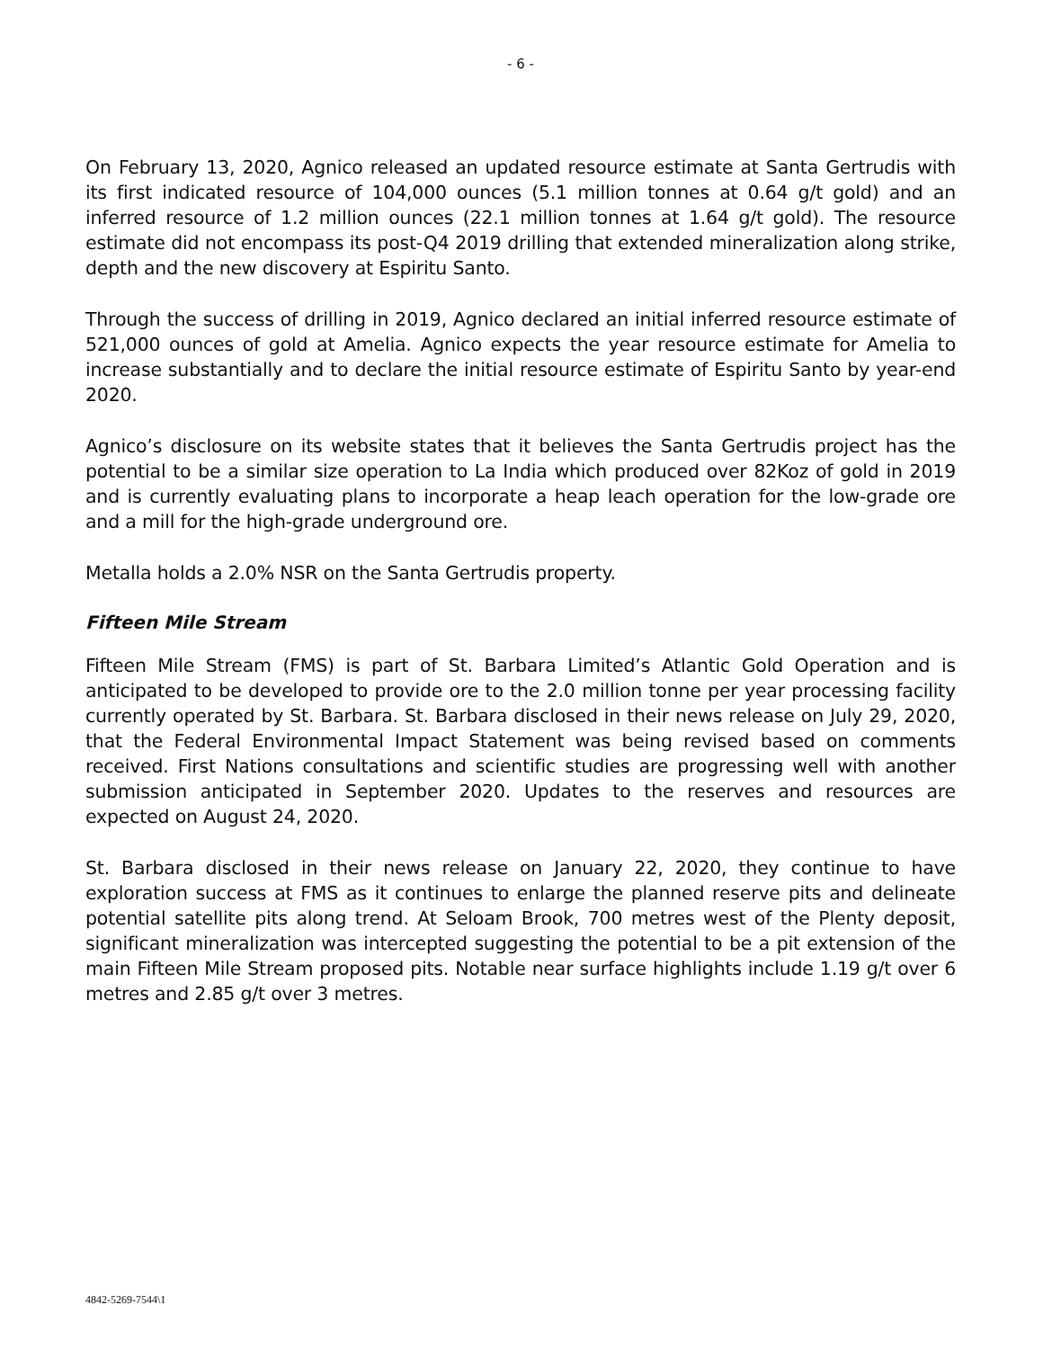- 6 -
On February 13, 2020, Agnico released an updated resource estimate at Santa Gertrudis with its first indicated resource of 104,000 ounces (5.1 million tonnes at 0.64 g/t gold) and an inferred resource of 1.2 million ounces (22.1 million tonnes at 1.64 g/t gold). The resource estimate did not encompass its post-Q4 2019 drilling that extended mineralization along strike, depth and the new discovery at Espiritu Santo.
Through the success of drilling in 2019, Agnico declared an initial inferred resource estimate of 521,000 ounces of gold at Amelia. Agnico expects the year resource estimate for Amelia to increase substantially and to declare the initial resource estimate of Espiritu Santo by year-end 2020.
Agnico’s disclosure on its website states that it believes the Santa Gertrudis project has the potential to be a similar size operation to La India which produced over 82Koz of gold in 2019 and is currently evaluating plans to incorporate a heap leach operation for the low-grade ore and a mill for the high-grade underground ore.
Metalla holds a 2.0% NSR on the Santa Gertrudis property.
Fifteen Mile Stream
Fifteen Mile Stream (FMS) is part of St. Barbara Limited’s Atlantic Gold Operation and is anticipated to be developed to provide ore to the 2.0 million tonne per year processing facility currently operated by St. Barbara. St. Barbara disclosed in their news release on July 29, 2020, that the Federal Environmental Impact Statement was being revised based on comments received. First Nations consultations and scientific studies are progressing well with another submission anticipated in September 2020. Updates to the reserves and resources are expected on August 24, 2020.
St. Barbara disclosed in their news release on January 22, 2020, they continue to have exploration success at FMS as it continues to enlarge the planned reserve pits and delineate potential satellite pits along trend. At Seloam Brook, 700 metres west of the Plenty deposit, significant mineralization was intercepted suggesting the potential to be a pit extension of the main Fifteen Mile Stream proposed pits. Notable near surface highlights include 1.19 g/t over 6 metres and 2.85 g/t over 3 metres.
4842-5269-7544\1